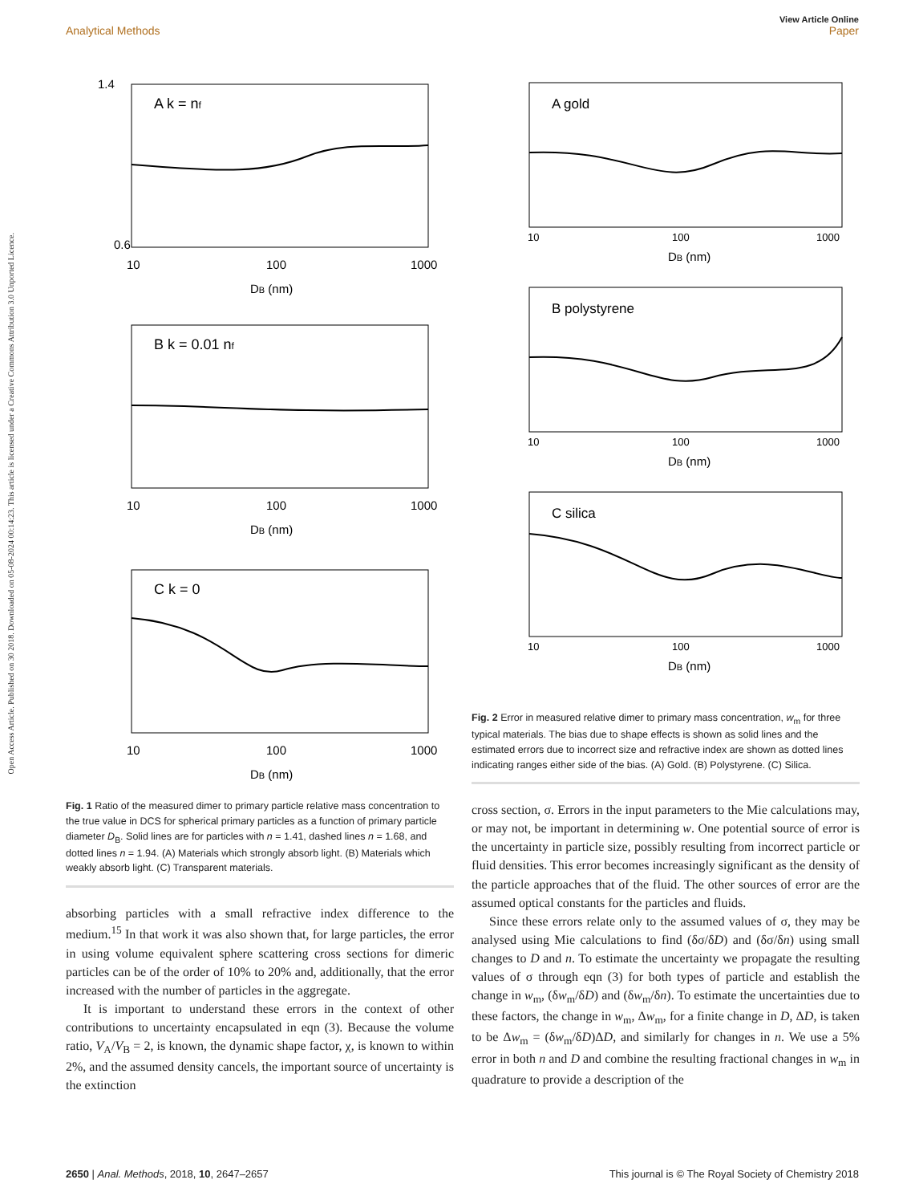View Article Online
Analytical Methods Paper
Open Access Article. Published on 30 2018. Downloaded on 05-08-2024 00:14:23. This article is licensed under a Creative Commons Attribution 3.0 Unported Licence.
A k = nf
1.4
0.6
10
100
1000
DB (nm)
B k = 0.01 nf
10
100
1000
DB (nm)
C k = 0
10
100
1000
DB (nm)
Fig. 1 Ratio of the measured dimer to primary particle relative mass concentration to the true value in DCS for spherical primary particles as a function of primary particle diameter D<sub>B</sub>. Solid lines are for particles with n = 1.41, dashed lines n = 1.68, and dotted lines n = 1.94. (A) Materials which strongly absorb light. (B) Materials which weakly absorb light. (C) Transparent materials.
absorbing particles with a small refractive index difference to the medium.<sup>15</sup> In that work it was also shown that, for large particles, the error in using volume equivalent sphere scattering cross sections for dimeric particles can be of the order of 10% to 20% and, additionally, that the error increased with the number of particles in the aggregate.
It is important to understand these errors in the context of other contributions to uncertainty encapsulated in eqn (3). Because the volume ratio, V<sub>A</sub>/V<sub>B</sub> = 2, is known, the dynamic shape factor, χ, is known to within 2%, and the assumed density cancels, the important source of uncertainty is the extinction
A gold
10
100
1000
DB (nm)
B polystyrene
10
100
1000
DB (nm)
C silica
10
100
1000
DB (nm)
Fig. 2 Error in measured relative dimer to primary mass concentration, w<sub>m</sub> for three typical materials. The bias due to shape effects is shown as solid lines and the estimated errors due to incorrect size and refractive index are shown as dotted lines indicating ranges either side of the bias. (A) Gold. (B) Polystyrene. (C) Silica.
cross section, σ. Errors in the input parameters to the Mie calculations may, or may not, be important in determining w. One potential source of error is the uncertainty in particle size, possibly resulting from incorrect particle or fluid densities. This error becomes increasingly significant as the density of the particle approaches that of the fluid. The other sources of error are the assumed optical constants for the particles and fluids.
Since these errors relate only to the assumed values of σ, they may be analysed using Mie calculations to find (δσ/δD) and (δσ/δn) using small changes to D and n. To estimate the uncertainty we propagate the resulting values of σ through eqn (3) for both types of particle and establish the change in w<sub>m</sub>, (δw<sub>m</sub>/δD) and (δw<sub>m</sub>/δn). To estimate the uncertainties due to these factors, the change in w<sub>m</sub>, Δw<sub>m</sub>, for a finite change in D, ΔD, is taken to be Δw<sub>m</sub> = (δw<sub>m</sub>/δD)ΔD, and similarly for changes in n. We use a 5% error in both n and D and combine the resulting fractional changes in w<sub>m</sub> in quadrature to provide a description of the
2650 | Anal. Methods, 2018, 10, 2647–2657 This journal is © The Royal Society of Chemistry 2018